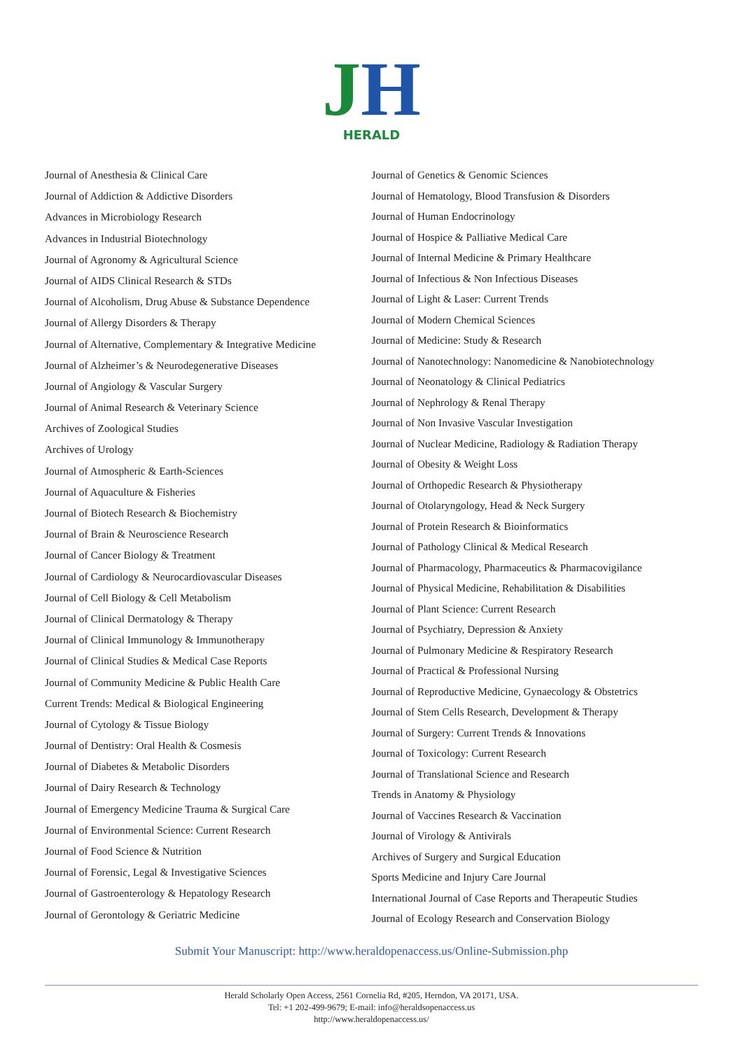JH
HERALD
Journal of Anesthesia & Clinical Care
Journal of Addiction & Addictive Disorders
Advances in Microbiology Research
Advances in Industrial Biotechnology
Journal of Agronomy & Agricultural Science
Journal of AIDS Clinical Research & STDs
Journal of Alcoholism, Drug Abuse & Substance Dependence
Journal of Allergy Disorders & Therapy
Journal of Alternative, Complementary & Integrative Medicine
Journal of Alzheimer’s & Neurodegenerative Diseases
Journal of Angiology & Vascular Surgery
Journal of Animal Research & Veterinary Science
Archives of Zoological Studies
Archives of Urology
Journal of Atmospheric & Earth-Sciences
Journal of Aquaculture & Fisheries
Journal of Biotech Research & Biochemistry
Journal of Brain & Neuroscience Research
Journal of Cancer Biology & Treatment
Journal of Cardiology & Neurocardiovascular Diseases
Journal of Cell Biology & Cell Metabolism
Journal of Clinical Dermatology & Therapy
Journal of Clinical Immunology & Immunotherapy
Journal of Clinical Studies & Medical Case Reports
Journal of Community Medicine & Public Health Care
Current Trends: Medical & Biological Engineering
Journal of Cytology & Tissue Biology
Journal of Dentistry: Oral Health & Cosmesis
Journal of Diabetes & Metabolic Disorders
Journal of Dairy Research & Technology
Journal of Emergency Medicine Trauma & Surgical Care
Journal of Environmental Science: Current Research
Journal of Food Science & Nutrition
Journal of Forensic, Legal & Investigative Sciences
Journal of Gastroenterology & Hepatology Research
Journal of Gerontology & Geriatric Medicine
Journal of Genetics & Genomic Sciences
Journal of Hematology, Blood Transfusion & Disorders
Journal of Human Endocrinology
Journal of Hospice & Palliative Medical Care
Journal of Internal Medicine & Primary Healthcare
Journal of Infectious & Non Infectious Diseases
Journal of Light & Laser: Current Trends
Journal of Modern Chemical Sciences
Journal of Medicine: Study & Research
Journal of Nanotechnology: Nanomedicine & Nanobiotechnology
Journal of Neonatology & Clinical Pediatrics
Journal of Nephrology & Renal Therapy
Journal of Non Invasive Vascular Investigation
Journal of Nuclear Medicine, Radiology & Radiation Therapy
Journal of Obesity & Weight Loss
Journal of Orthopedic Research & Physiotherapy
Journal of Otolaryngology, Head & Neck Surgery
Journal of Protein Research & Bioinformatics
Journal of Pathology Clinical & Medical Research
Journal of Pharmacology, Pharmaceutics & Pharmacovigilance
Journal of Physical Medicine, Rehabilitation & Disabilities
Journal of Plant Science: Current Research
Journal of Psychiatry, Depression & Anxiety
Journal of Pulmonary Medicine & Respiratory Research
Journal of Practical & Professional Nursing
Journal of Reproductive Medicine, Gynaecology & Obstetrics
Journal of Stem Cells Research, Development & Therapy
Journal of Surgery: Current Trends & Innovations
Journal of Toxicology: Current Research
Journal of Translational Science and Research
Trends in Anatomy & Physiology
Journal of Vaccines Research & Vaccination
Journal of Virology & Antivirals
Archives of Surgery and Surgical Education
Sports Medicine and Injury Care Journal
International Journal of Case Reports and Therapeutic Studies
Journal of Ecology Research and Conservation Biology
Submit Your Manuscript: http://www.heraldopenaccess.us/Online-Submission.php
Herald Scholarly Open Access, 2561 Cornelia Rd, #205, Herndon, VA 20171, USA.
Tel: +1 202-499-9679; E-mail: info@heraldsopenaccess.us
http://www.heraldopenaccess.us/